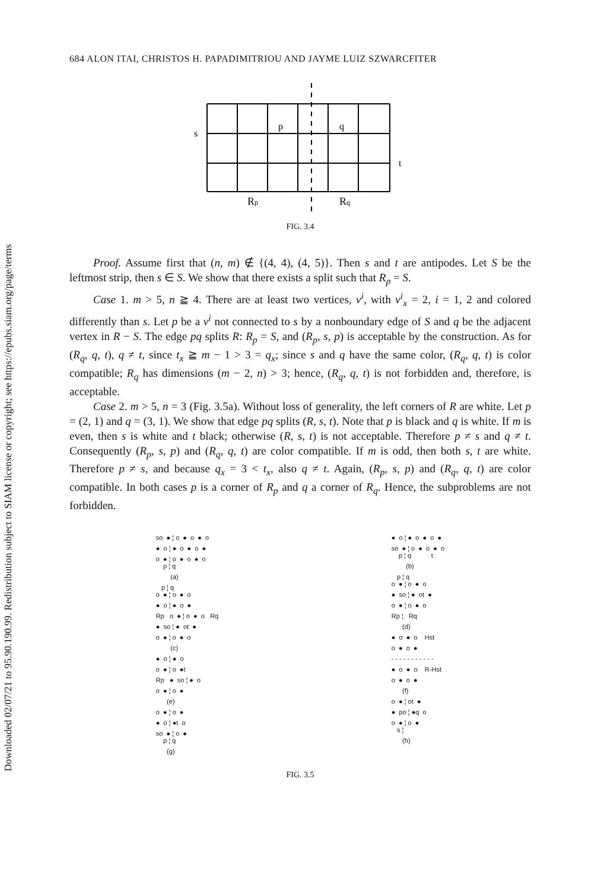Downloaded 02/07/21 to 95.90.190.99. Redistribution subject to SIAM license or copyright; see https://epubs.siam.org/page/terms
684 ALON ITAI, CHRISTOS H. PAPADIMITRIOU AND JAYME LUIZ SZWARCFITER
s
p
q
t
Rp
Rq
FIG. 3.4
Proof. Assume first that (n, m) ∉ {(4, 4), (4, 5)}. Then s and t are antipodes. Let S be the leftmost strip, then s ∈ S. We show that there exists a split such that R<sub>p</sub> = S.
Case 1. m > 5, n ≧ 4. There are at least two vertices, v<sup>i</sup>, with v<sup>i</sup><sub>x</sub> = 2, i = 1, 2 and colored differently than s. Let p be a v<sup>i</sup> not connected to s by a nonboundary edge of S and q be the adjacent vertex in R − S. The edge pq splits R: R<sub>p</sub> = S, and (R<sub>p</sub>, s, p) is acceptable by the construction. As for (R<sub>q</sub>, q, t), q ≠ t, since t<sub>x</sub> ≧ m − 1 > 3 = q<sub>x</sub>; since s and q have the same color, (R<sub>q</sub>, q, t) is color compatible; R<sub>q</sub> has dimensions (m − 2, n) > 3; hence, (R<sub>q</sub>, q, t) is not forbidden and, therefore, is acceptable.
Case 2. m > 5, n = 3 (Fig. 3.5a). Without loss of generality, the left corners of R are white. Let p = (2, 1) and q = (3, 1). We show that edge pq splits (R, s, t). Note that p is black and q is white. If m is even, then s is white and t black; otherwise (R, s, t) is not acceptable. Therefore p ≠ s and q ≠ t. Consequently (R<sub>p</sub>, s, p) and (R<sub>q</sub>, q, t) are color compatible. If m is odd, then both s, t are white. Therefore p ≠ s, and because q<sub>x</sub> = 3 < t<sub>x</sub>, also q ≠ t. Again, (R<sub>p</sub>, s, p) and (R<sub>q</sub>, q, t) are color compatible. In both cases p is a corner of R<sub>p</sub> and q a corner of R<sub>q</sub>. Hence, the subproblems are not forbidden.
so ● ¦ o ● o ● o
● o ¦ ● o ● o ●
o ● ¦ o ● o ● o p ¦ q
(a)
p ¦ q o ● ¦ o ● o
● o ¦ ● o ●
Rp o ● ¦ o ● o Rq
● so ¦ ● ot ●
o ● ¦ o ● o
(c)
● o ¦ ● o
o ● ¦ o ●t
Rp ● so ¦ ● o
o ● ¦ o ●
(e)
o ● ¦ o ●
● o ¦ ●t o
so ● ¦ o ● p ¦ q
(g)
● o ¦ ● o ● o ●
so ● ¦ o ● o ● o p ¦ q t
(b)
p ¦ q o ● ¦ o ● o
● so ¦ ● ot ●
o ● ¦ o ● o
Rp ¦ Rq
(d)
● o ● o Hst
o ● o ●
- - - - - - - - - - -
● o ● o R-Hst
o ● o ●
(f)
o ● ¦ ot ●
● po ¦ ●q o
o ● ¦ o ● s ¦
(h)
FIG. 3.5